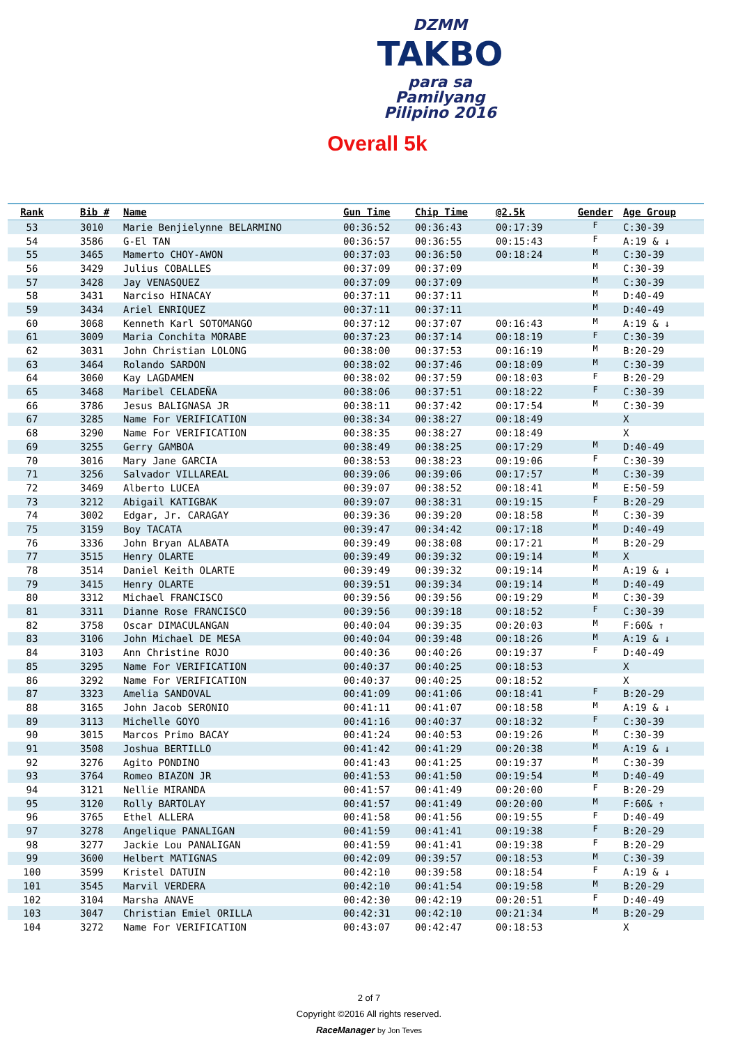DZMM
TAKBO
para sa Pamilyang Pilipino 2016
Overall 5k
| Rank | Bib # | Name | Gun Time | Chip Time | @2.5k | Gender | Age Group |
| --- | --- | --- | --- | --- | --- | --- | --- |
| 53 | 3010 | Marie Benjielynne BELARMINO | 00:36:52 | 00:36:43 | 00:17:39 | F | C:30-39 |
| 54 | 3586 | G-El TAN | 00:36:57 | 00:36:55 | 00:15:43 | F | A:19 & ↓ |
| 55 | 3465 | Mamerto CHOY-AWON | 00:37:03 | 00:36:50 | 00:18:24 | M | C:30-39 |
| 56 | 3429 | Julius COBALLES | 00:37:09 | 00:37:09 | | M | C:30-39 |
| 57 | 3428 | Jay VENASQUEZ | 00:37:09 | 00:37:09 | | M | C:30-39 |
| 58 | 3431 | Narciso HINACAY | 00:37:11 | 00:37:11 | | M | D:40-49 |
| 59 | 3434 | Ariel ENRIQUEZ | 00:37:11 | 00:37:11 | | M | D:40-49 |
| 60 | 3068 | Kenneth Karl SOTOMANGO | 00:37:12 | 00:37:07 | 00:16:43 | M | A:19 & ↓ |
| 61 | 3009 | Maria Conchita MORABE | 00:37:23 | 00:37:14 | 00:18:19 | F | C:30-39 |
| 62 | 3031 | John Christian LOLONG | 00:38:00 | 00:37:53 | 00:16:19 | M | B:20-29 |
| 63 | 3464 | Rolando SARDON | 00:38:02 | 00:37:46 | 00:18:09 | M | C:30-39 |
| 64 | 3060 | Kay LAGDAMEN | 00:38:02 | 00:37:59 | 00:18:03 | F | B:20-29 |
| 65 | 3468 | Maribel CELADEÑA | 00:38:06 | 00:37:51 | 00:18:22 | F | C:30-39 |
| 66 | 3786 | Jesus BALIGNASA JR | 00:38:11 | 00:37:42 | 00:17:54 | M | C:30-39 |
| 67 | 3285 | Name For VERIFICATION | 00:38:34 | 00:38:27 | 00:18:49 | | X |
| 68 | 3290 | Name For VERIFICATION | 00:38:35 | 00:38:27 | 00:18:49 | | X |
| 69 | 3255 | Gerry GAMBOA | 00:38:49 | 00:38:25 | 00:17:29 | M | D:40-49 |
| 70 | 3016 | Mary Jane GARCIA | 00:38:53 | 00:38:23 | 00:19:06 | F | C:30-39 |
| 71 | 3256 | Salvador VILLAREAL | 00:39:06 | 00:39:06 | 00:17:57 | M | C:30-39 |
| 72 | 3469 | Alberto LUCEA | 00:39:07 | 00:38:52 | 00:18:41 | M | E:50-59 |
| 73 | 3212 | Abigail KATIGBAK | 00:39:07 | 00:38:31 | 00:19:15 | F | B:20-29 |
| 74 | 3002 | Edgar, Jr. CARAGAY | 00:39:36 | 00:39:20 | 00:18:58 | M | C:30-39 |
| 75 | 3159 | Boy TACATA | 00:39:47 | 00:34:42 | 00:17:18 | M | D:40-49 |
| 76 | 3336 | John Bryan ALABATA | 00:39:49 | 00:38:08 | 00:17:21 | M | B:20-29 |
| 77 | 3515 | Henry OLARTE | 00:39:49 | 00:39:32 | 00:19:14 | M | X |
| 78 | 3514 | Daniel Keith OLARTE | 00:39:49 | 00:39:32 | 00:19:14 | M | A:19 & ↓ |
| 79 | 3415 | Henry OLARTE | 00:39:51 | 00:39:34 | 00:19:14 | M | D:40-49 |
| 80 | 3312 | Michael FRANCISCO | 00:39:56 | 00:39:56 | 00:19:29 | M | C:30-39 |
| 81 | 3311 | Dianne Rose FRANCISCO | 00:39:56 | 00:39:18 | 00:18:52 | F | C:30-39 |
| 82 | 3758 | Oscar DIMACULANGAN | 00:40:04 | 00:39:35 | 00:20:03 | M | F:60& ↑ |
| 83 | 3106 | John Michael DE MESA | 00:40:04 | 00:39:48 | 00:18:26 | M | A:19 & ↓ |
| 84 | 3103 | Ann Christine ROJO | 00:40:36 | 00:40:26 | 00:19:37 | F | D:40-49 |
| 85 | 3295 | Name For VERIFICATION | 00:40:37 | 00:40:25 | 00:18:53 | | X |
| 86 | 3292 | Name For VERIFICATION | 00:40:37 | 00:40:25 | 00:18:52 | | X |
| 87 | 3323 | Amelia SANDOVAL | 00:41:09 | 00:41:06 | 00:18:41 | F | B:20-29 |
| 88 | 3165 | John Jacob SERONIO | 00:41:11 | 00:41:07 | 00:18:58 | M | A:19 & ↓ |
| 89 | 3113 | Michelle GOYO | 00:41:16 | 00:40:37 | 00:18:32 | F | C:30-39 |
| 90 | 3015 | Marcos Primo BACAY | 00:41:24 | 00:40:53 | 00:19:26 | M | C:30-39 |
| 91 | 3508 | Joshua BERTILLO | 00:41:42 | 00:41:29 | 00:20:38 | M | A:19 & ↓ |
| 92 | 3276 | Agito PONDINO | 00:41:43 | 00:41:25 | 00:19:37 | M | C:30-39 |
| 93 | 3764 | Romeo BIAZON JR | 00:41:53 | 00:41:50 | 00:19:54 | M | D:40-49 |
| 94 | 3121 | Nellie MIRANDA | 00:41:57 | 00:41:49 | 00:20:00 | F | B:20-29 |
| 95 | 3120 | Rolly BARTOLAY | 00:41:57 | 00:41:49 | 00:20:00 | M | F:60& ↑ |
| 96 | 3765 | Ethel ALLERA | 00:41:58 | 00:41:56 | 00:19:55 | F | D:40-49 |
| 97 | 3278 | Angelique PANALIGAN | 00:41:59 | 00:41:41 | 00:19:38 | F | B:20-29 |
| 98 | 3277 | Jackie Lou PANALIGAN | 00:41:59 | 00:41:41 | 00:19:38 | F | B:20-29 |
| 99 | 3600 | Helbert MATIGNAS | 00:42:09 | 00:39:57 | 00:18:53 | M | C:30-39 |
| 100 | 3599 | Kristel DATUIN | 00:42:10 | 00:39:58 | 00:18:54 | F | A:19 & ↓ |
| 101 | 3545 | Marvil VERDERA | 00:42:10 | 00:41:54 | 00:19:58 | M | B:20-29 |
| 102 | 3104 | Marsha ANAVE | 00:42:30 | 00:42:19 | 00:20:51 | F | D:40-49 |
| 103 | 3047 | Christian Emiel ORILLA | 00:42:31 | 00:42:10 | 00:21:34 | M | B:20-29 |
| 104 | 3272 | Name For VERIFICATION | 00:43:07 | 00:42:47 | 00:18:53 | | X |
2 of 7
Copyright ©2016 All rights reserved.
RaceManager by Jon Teves